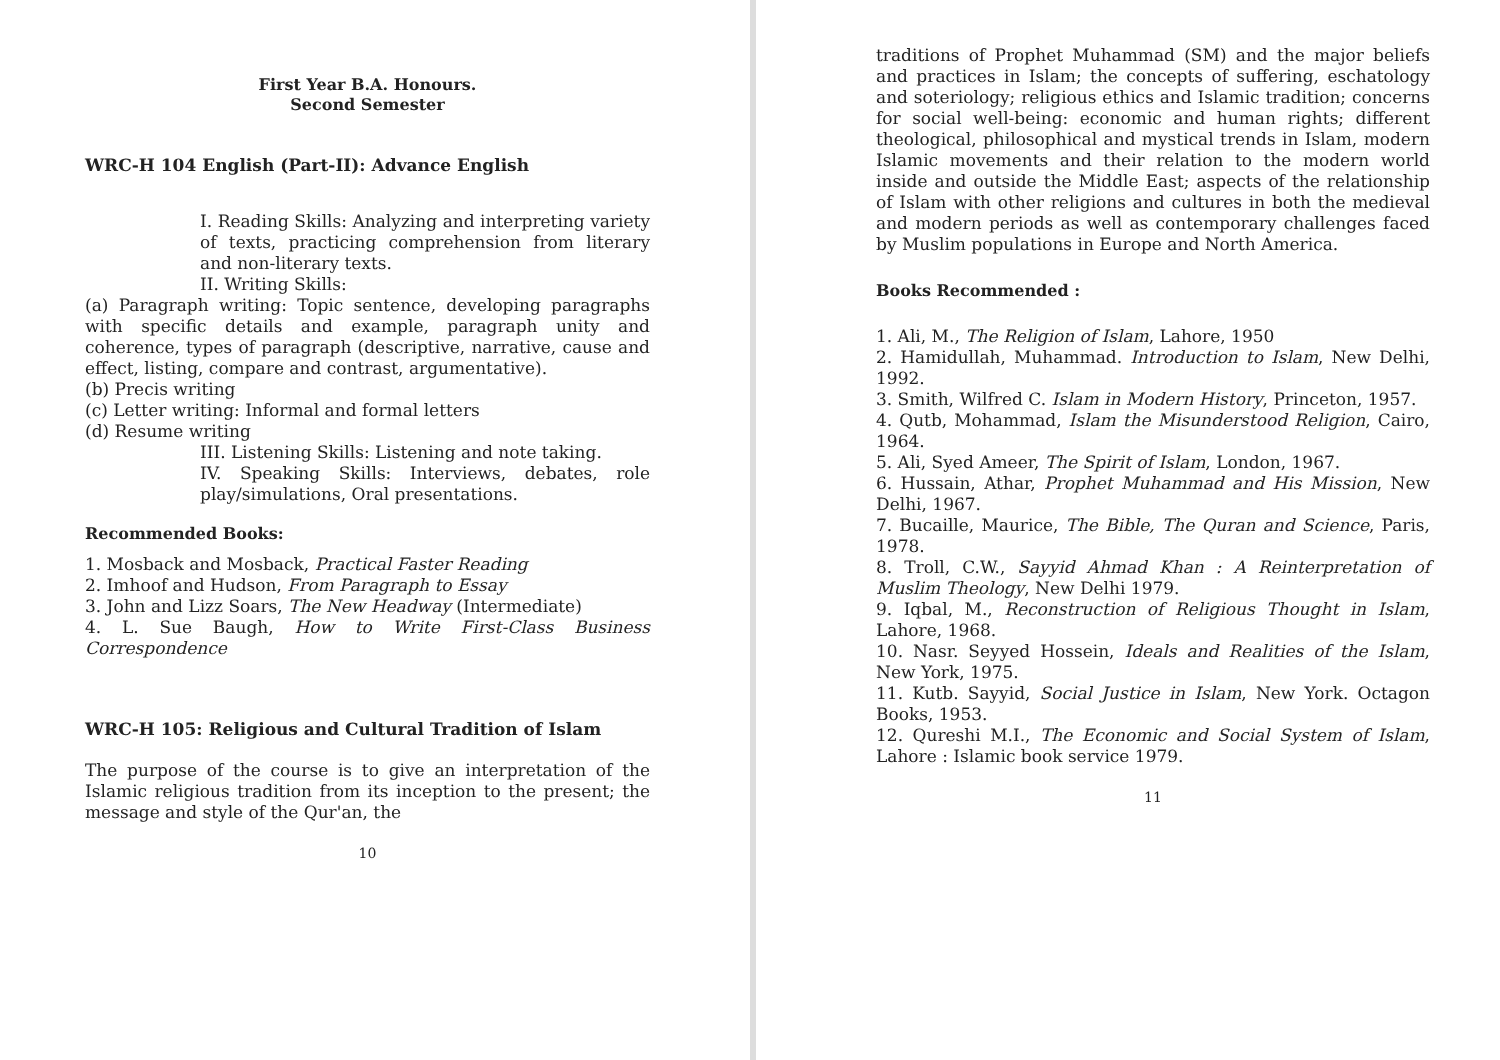First Year B.A. Honours.
Second Semester
WRC-H 104 English (Part-II): Advance English
I. Reading Skills: Analyzing and interpreting variety of texts, practicing comprehension from literary and non-literary texts.
II. Writing Skills:
(a) Paragraph writing: Topic sentence, developing paragraphs with specific details and example, paragraph unity and coherence, types of paragraph (descriptive, narrative, cause and effect, listing, compare and contrast, argumentative).
(b) Precis writing
(c) Letter writing: Informal and formal letters
(d) Resume writing
III. Listening Skills: Listening and note taking.
IV. Speaking Skills: Interviews, debates, role play/simulations, Oral presentations.
Recommended Books:
1. Mosback and Mosback, Practical Faster Reading
2. Imhoof and Hudson, From Paragraph to Essay
3. John and Lizz Soars, The New Headway (Intermediate)
4. L. Sue Baugh, How to Write First-Class Business Correspondence
WRC-H 105: Religious and Cultural Tradition of Islam
The purpose of the course is to give an interpretation of the Islamic religious tradition from its inception to the present; the message and style of the Qur'an, the
10
traditions of Prophet Muhammad (SM) and the major beliefs and practices in Islam; the concepts of suffering, eschatology and soteriology; religious ethics and Islamic tradition; concerns for social well-being: economic and human rights; different theological, philosophical and mystical trends in Islam, modern Islamic movements and their relation to the modern world inside and outside the Middle East; aspects of the relationship of Islam with other religions and cultures in both the medieval and modern periods as well as contemporary challenges faced by Muslim populations in Europe and North America.
Books Recommended :
1. Ali, M., The Religion of Islam, Lahore, 1950
2. Hamidullah, Muhammad. Introduction to Islam, New Delhi, 1992.
3. Smith, Wilfred C. Islam in Modern History, Princeton, 1957.
4. Qutb, Mohammad, Islam the Misunderstood Religion, Cairo, 1964.
5. Ali, Syed Ameer, The Spirit of Islam, London, 1967.
6. Hussain, Athar, Prophet Muhammad and His Mission, New Delhi, 1967.
7. Bucaille, Maurice, The Bible, The Quran and Science, Paris, 1978.
8. Troll, C.W., Sayyid Ahmad Khan : A Reinterpretation of Muslim Theology, New Delhi 1979.
9. Iqbal, M., Reconstruction of Religious Thought in Islam, Lahore, 1968.
10. Nasr. Seyyed Hossein, Ideals and Realities of the Islam, New York, 1975.
11. Kutb. Sayyid, Social Justice in Islam, New York. Octagon Books, 1953.
12. Qureshi M.I., The Economic and Social System of Islam, Lahore : Islamic book service 1979.
11